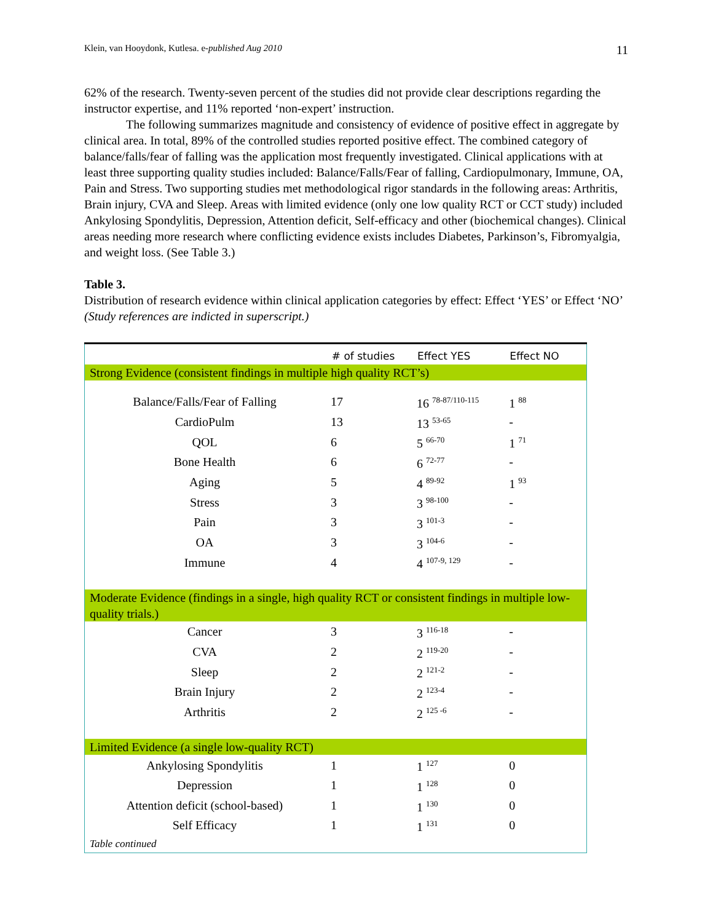Klein, van Hooydonk, Kutlesa. e-published Aug 2010 11
62% of the research. Twenty-seven percent of the studies did not provide clear descriptions regarding the instructor expertise, and 11% reported ‘non-expert’ instruction.
The following summarizes magnitude and consistency of evidence of positive effect in aggregate by clinical area. In total, 89% of the controlled studies reported positive effect. The combined category of balance/falls/fear of falling was the application most frequently investigated. Clinical applications with at least three supporting quality studies included: Balance/Falls/Fear of falling, Cardiopulmonary, Immune, OA, Pain and Stress. Two supporting studies met methodological rigor standards in the following areas: Arthritis, Brain injury, CVA and Sleep. Areas with limited evidence (only one low quality RCT or CCT study) included Ankylosing Spondylitis, Depression, Attention deficit, Self-efficacy and other (biochemical changes). Clinical areas needing more research where conflicting evidence exists includes Diabetes, Parkinson’s, Fibromyalgia, and weight loss. (See Table 3.)
Table 3.
Distribution of research evidence within clinical application categories by effect: Effect ‘YES’ or Effect ‘NO’ (Study references are indicted in superscript.)
| | # of studies | Effect YES | Effect NO |
| --- | --- | --- | --- |
| Strong Evidence (consistent findings in multiple high quality RCT’s) | | | |
| Balance/Falls/Fear of Falling | 17 | 16 <sup>78-87/110-115</sup> | 1 <sup>88</sup> |
| CardioPulm | 13 | 13 <sup>53-65</sup> | - |
| QOL | 6 | 5 <sup>66-70</sup> | 1 <sup>71</sup> |
| Bone Health | 6 | 6 <sup>72-77</sup> | - |
| Aging | 5 | 4 <sup>89-92</sup> | 1 <sup>93</sup> |
| Stress | 3 | 3 <sup>98-100</sup> | - |
| Pain | 3 | 3 <sup>101-3</sup> | - |
| OA | 3 | 3 <sup>104-6</sup> | - |
| Immune | 4 | 4 <sup>107-9, 129</sup> | - |
| Moderate Evidence (findings in a single, high quality RCT or consistent findings in multiple low-quality trials.) | | | |
| Cancer | 3 | 3 <sup>116-18</sup> | - |
| CVA | 2 | 2 <sup>119-20</sup> | - |
| Sleep | 2 | 2 <sup>121-2</sup> | - |
| Brain Injury | 2 | 2 <sup>123-4</sup> | - |
| Arthritis | 2 | 2 <sup>125 -6</sup> | - |
| Limited Evidence (a single low-quality RCT) | | | |
| Ankylosing Spondylitis | 1 | 1 <sup>127</sup> | 0 |
| Depression | 1 | 1 <sup>128</sup> | 0 |
| Attention deficit (school-based) | 1 | 1 <sup>130</sup> | 0 |
| Self Efficacy | 1 | 1 <sup>131</sup> | 0 |
| Table continued | | | |